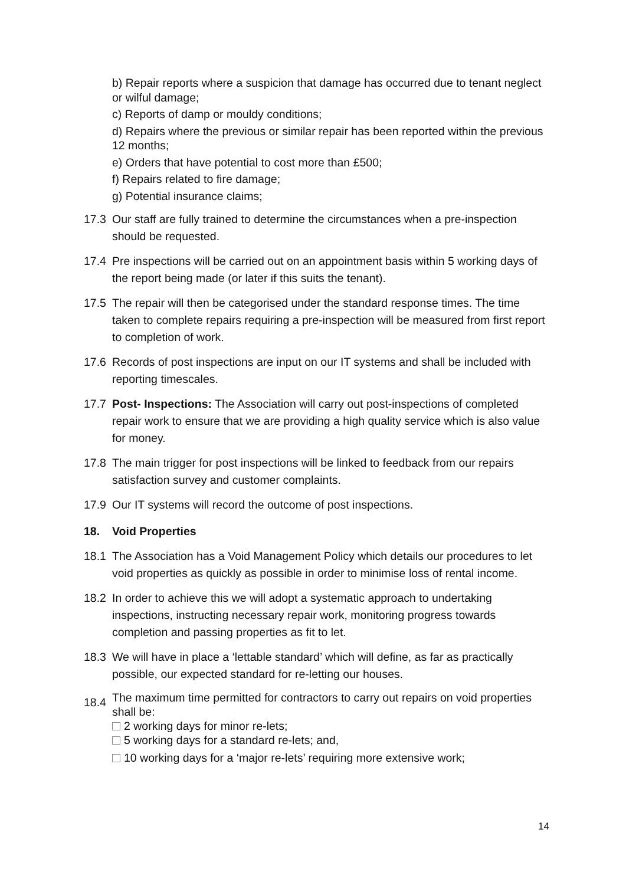b) Repair reports where a suspicion that damage has occurred due to tenant neglect or wilful damage;
c) Reports of damp or mouldy conditions;
d) Repairs where the previous or similar repair has been reported within the previous 12 months;
e) Orders that have potential to cost more than £500;
f) Repairs related to fire damage;
g) Potential insurance claims;
17.3 Our staff are fully trained to determine the circumstances when a pre-inspection should be requested.
17.4 Pre inspections will be carried out on an appointment basis within 5 working days of the report being made (or later if this suits the tenant).
17.5 The repair will then be categorised under the standard response times. The time taken to complete repairs requiring a pre-inspection will be measured from first report to completion of work.
17.6 Records of post inspections are input on our IT systems and shall be included with reporting timescales.
17.7 Post- Inspections: The Association will carry out post-inspections of completed repair work to ensure that we are providing a high quality service which is also value for money.
17.8 The main trigger for post inspections will be linked to feedback from our repairs satisfaction survey and customer complaints.
17.9 Our IT systems will record the outcome of post inspections.
18. Void Properties
18.1 The Association has a Void Management Policy which details our procedures to let void properties as quickly as possible in order to minimise loss of rental income.
18.2 In order to achieve this we will adopt a systematic approach to undertaking inspections, instructing necessary repair work, monitoring progress towards completion and passing properties as fit to let.
18.3 We will have in place a ‘lettable standard’ which will define, as far as practically possible, our expected standard for re-letting our houses.
18.4
The maximum time permitted for contractors to carry out repairs on void properties shall be:
2 working days for minor re-lets;
5 working days for a standard re-lets; and,
10 working days for a ‘major re-lets’ requiring more extensive work;
14